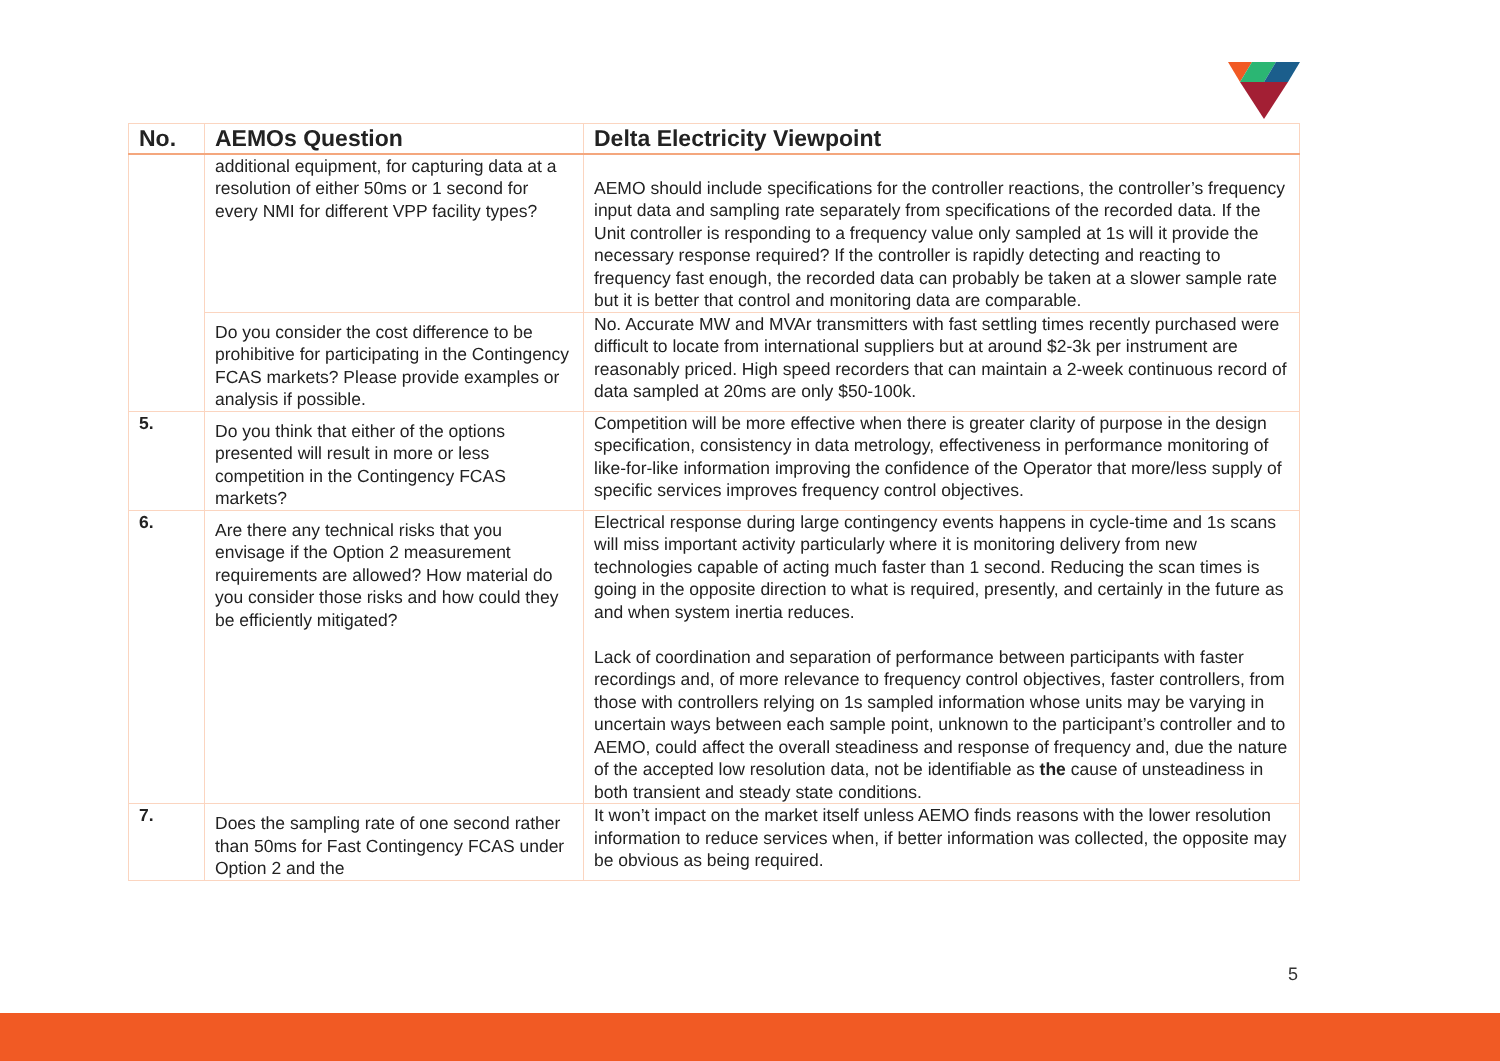| No. | AEMOs Question | Delta Electricity Viewpoint |
| --- | --- | --- |
| | additional equipment, for capturing data at a resolution of either 50ms or 1 second for every NMI for different VPP facility types? | AEMO should include specifications for the controller reactions, the controller’s frequency input data and sampling rate separately from specifications of the recorded data. If the Unit controller is responding to a frequency value only sampled at 1s will it provide the necessary response required? If the controller is rapidly detecting and reacting to frequency fast enough, the recorded data can probably be taken at a slower sample rate but it is better that control and monitoring data are comparable. |
| | Do you consider the cost difference to be prohibitive for participating in the Contingency FCAS markets? Please provide examples or analysis if possible. | No. Accurate MW and MVAr transmitters with fast settling times recently purchased were difficult to locate from international suppliers but at around $2-3k per instrument are reasonably priced. High speed recorders that can maintain a 2-week continuous record of data sampled at 20ms are only $50-100k. |
| 5. | Do you think that either of the options presented will result in more or less competition in the Contingency FCAS markets? | Competition will be more effective when there is greater clarity of purpose in the design specification, consistency in data metrology, effectiveness in performance monitoring of like-for-like information improving the confidence of the Operator that more/less supply of specific services improves frequency control objectives. |
| 6. | Are there any technical risks that you envisage if the Option 2 measurement requirements are allowed? How material do you consider those risks and how could they be efficiently mitigated? | Electrical response during large contingency events happens in cycle-time and 1s scans will miss important activity particularly where it is monitoring delivery from new technologies capable of acting much faster than 1 second. Reducing the scan times is going in the opposite direction to what is required, presently, and certainly in the future as and when system inertia reduces. Lack of coordination and separation of performance between participants with faster recordings and, of more relevance to frequency control objectives, faster controllers, from those with controllers relying on 1s sampled information whose units may be varying in uncertain ways between each sample point, unknown to the participant’s controller and to AEMO, could affect the overall steadiness and response of frequency and, due the nature of the accepted low resolution data, not be identifiable as the cause of unsteadiness in both transient and steady state conditions. |
| 7. | Does the sampling rate of one second rather than 50ms for Fast Contingency FCAS under Option 2 and the | It won’t impact on the market itself unless AEMO finds reasons with the lower resolution information to reduce services when, if better information was collected, the opposite may be obvious as being required. |
5